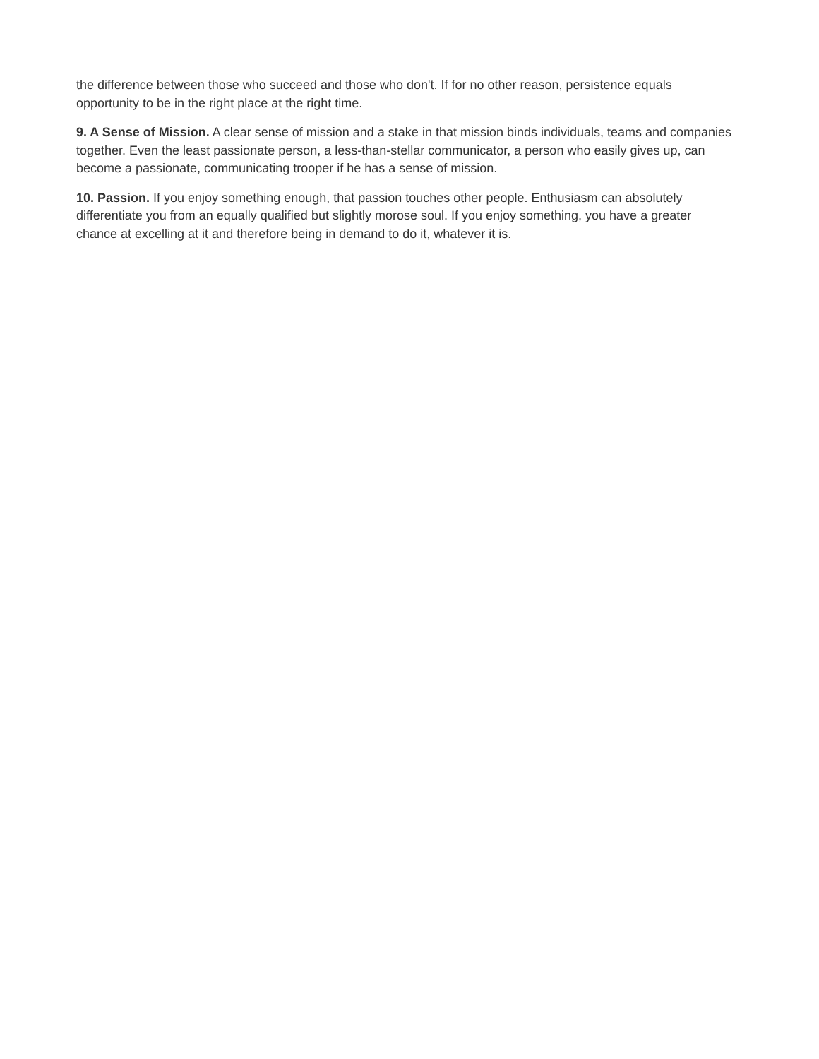the difference between those who succeed and those who don't. If for no other reason, persistence equals opportunity to be in the right place at the right time.
9. A Sense of Mission. A clear sense of mission and a stake in that mission binds individuals, teams and companies together. Even the least passionate person, a less-than-stellar communicator, a person who easily gives up, can become a passionate, communicating trooper if he has a sense of mission.
10. Passion. If you enjoy something enough, that passion touches other people. Enthusiasm can absolutely differentiate you from an equally qualified but slightly morose soul. If you enjoy something, you have a greater chance at excelling at it and therefore being in demand to do it, whatever it is.